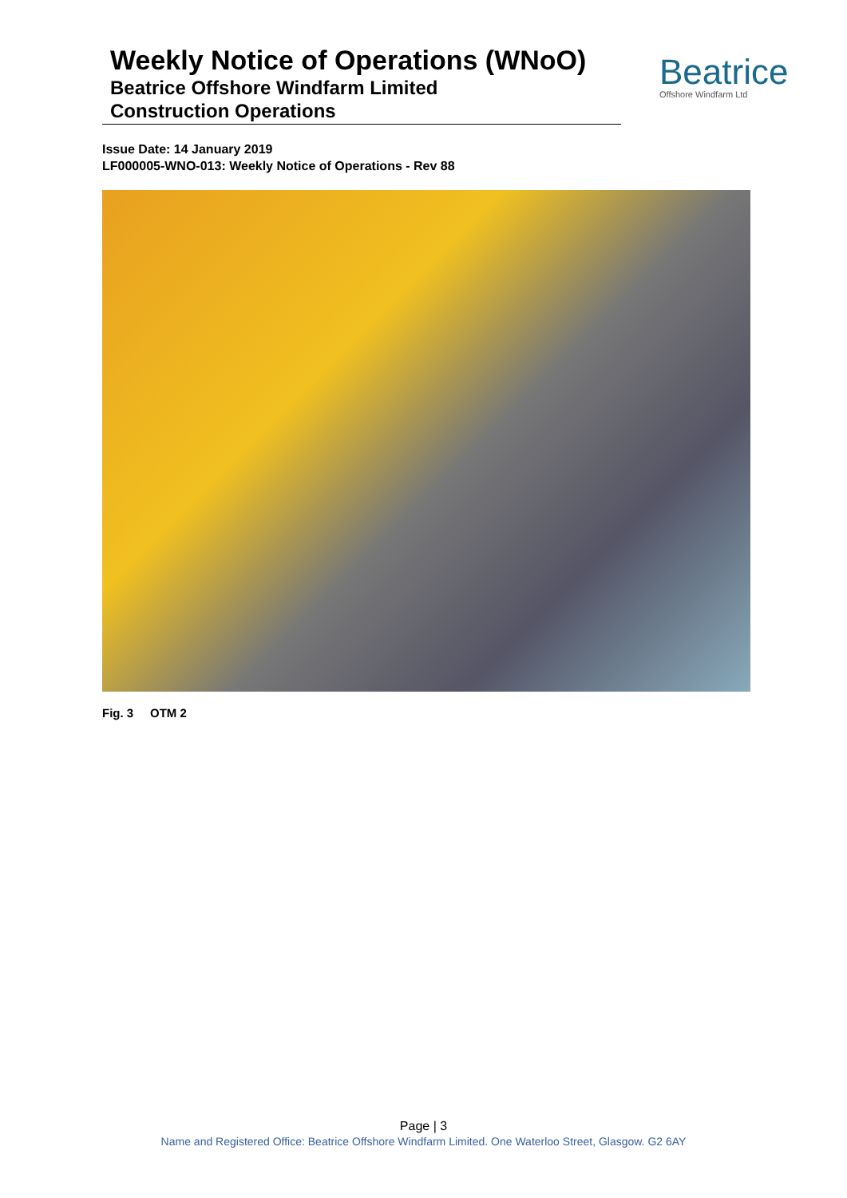Weekly Notice of Operations (WNoO)
Beatrice Offshore Windfarm Limited
Construction Operations
Beatrice
Offshore Windfarm Ltd
Issue Date: 14 January 2019
LF000005-WNO-013: Weekly Notice of Operations - Rev 88
Fig. 3 OTM 2
Page | 3
Name and Registered Office: Beatrice Offshore Windfarm Limited. One Waterloo Street, Glasgow. G2 6AY